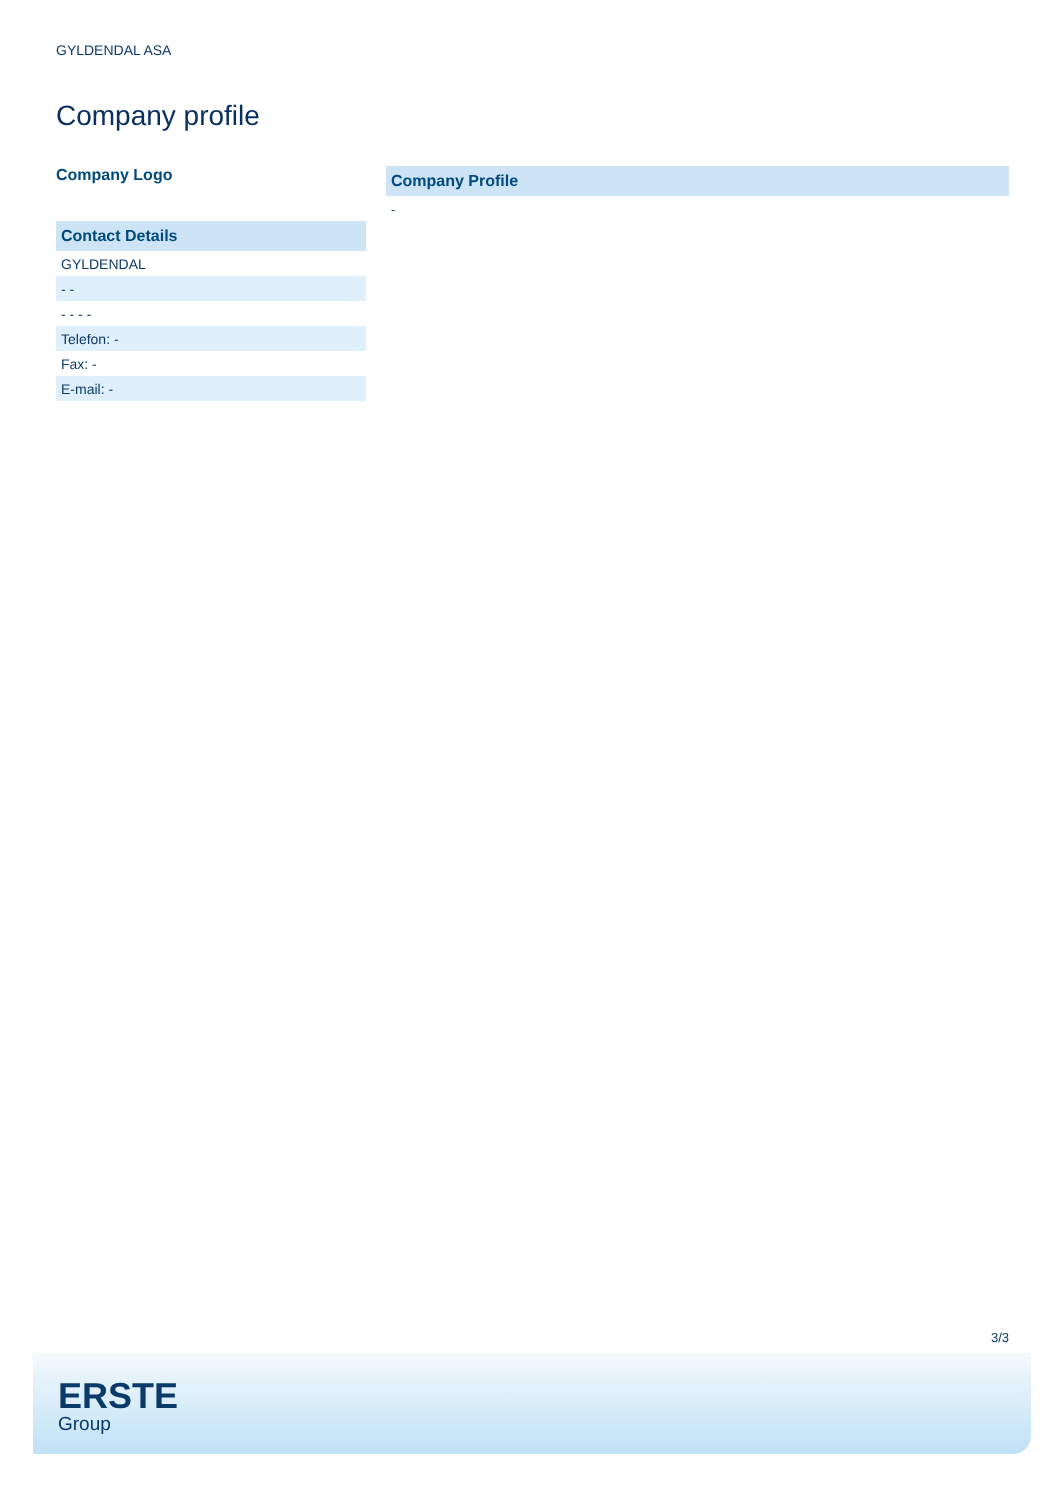GYLDENDAL ASA
Company profile
Company Logo
Contact Details
| GYLDENDAL |
| - - |
| - - - - |
| Telefon: - |
| Fax: - |
| E-mail: - |
Company Profile
-
3/3
ERSTE
Group